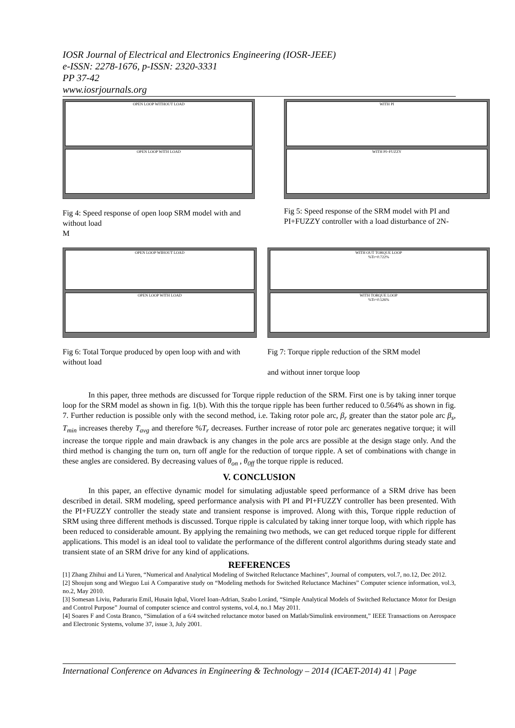IOSR Journal of Electrical and Electronics Engineering (IOSR-JEEE)
e-ISSN: 2278-1676, p-ISSN: 2320-3331
PP 37-42
www.iosrjournals.org
OPEN LOOP WITHOUT LOAD
OPEN LOOP WITH LOAD
Fig 4: Speed response of open loop SRM model with and without load
M
WITH PI
WITH PI+FUZZY
Fig 5: Speed response of the SRM model with PI and PI+FUZZY controller with a load disturbance of 2N-
OPEN LOOP WIHOUT LOAD
OPEN LOOP WITH LOAD
Fig 6: Total Torque produced by open loop with and with
without load
WITH OUT TORQUE LOOP
%Tr=0.722%
WITH TORQUE LOOP
%Tr=0.526%
Fig 7: Torque ripple reduction of the SRM model
and without inner torque loop
In this paper, three methods are discussed for Torque ripple reduction of the SRM. First one is by taking inner torque loop for the SRM model as shown in fig. 1(b). With this the torque ripple has been further reduced to 0.564% as shown in fig. 7. Further reduction is possible only with the second method, i.e. Taking rotor pole arc, β<sub>r</sub> greater than the stator pole arc β<sub>s</sub>, T<sub>min</sub> increases thereby T<sub>avg</sub> and therefore %T<sub>r</sub> decreases. Further increase of rotor pole arc generates negative torque; it will increase the torque ripple and main drawback is any changes in the pole arcs are possible at the design stage only. And the third method is changing the turn on, turn off angle for the reduction of torque ripple. A set of combinations with change in these angles are considered. By decreasing values of θ<sub>on</sub> , θ<sub>0ff</sub> the torque ripple is reduced.
V. CONCLUSION
In this paper, an effective dynamic model for simulating adjustable speed performance of a SRM drive has been described in detail. SRM modeling, speed performance analysis with PI and PI+FUZZY controller has been presented. With the PI+FUZZY controller the steady state and transient response is improved. Along with this, Torque ripple reduction of SRM using three different methods is discussed. Torque ripple is calculated by taking inner torque loop, with which ripple has been reduced to considerable amount. By applying the remaining two methods, we can get reduced torque ripple for different applications. This model is an ideal tool to validate the performance of the different control algorithms during steady state and transient state of an SRM drive for any kind of applications.
REFERENCES
[1] Zhang Zhihui and Li Yuren, “Numerical and Analytical Modeling of Switched Reluctance Machines”, Journal of computers, vol.7, no.12, Dec 2012.
[2] Shoujun song and Wieguo Lui A Comparative study on “Modeling methods for Switched Reluctance Machines” Computer science information, vol.3, no.2, May 2010.
[3] Somesan Liviu, Padurariu Emil, Husain Iqbal, Viorel Ioan-Adrian, Szabo Loránd, “Simple Analytical Models of Switched Reluctance Motor for Design and Control Purpose” Journal of computer science and control systems, vol.4, no.1 May 2011.
[4] Soares F and Costa Branco, “Simulation of a 6/4 switched reluctance motor based on Matlab/Simulink environment,” IEEE Transactions on Aerospace and Electronic Systems, volume 37, issue 3, July 2001.
International Conference on Advances in Engineering & Technology – 2014 (ICAET-2014) 41 | Page